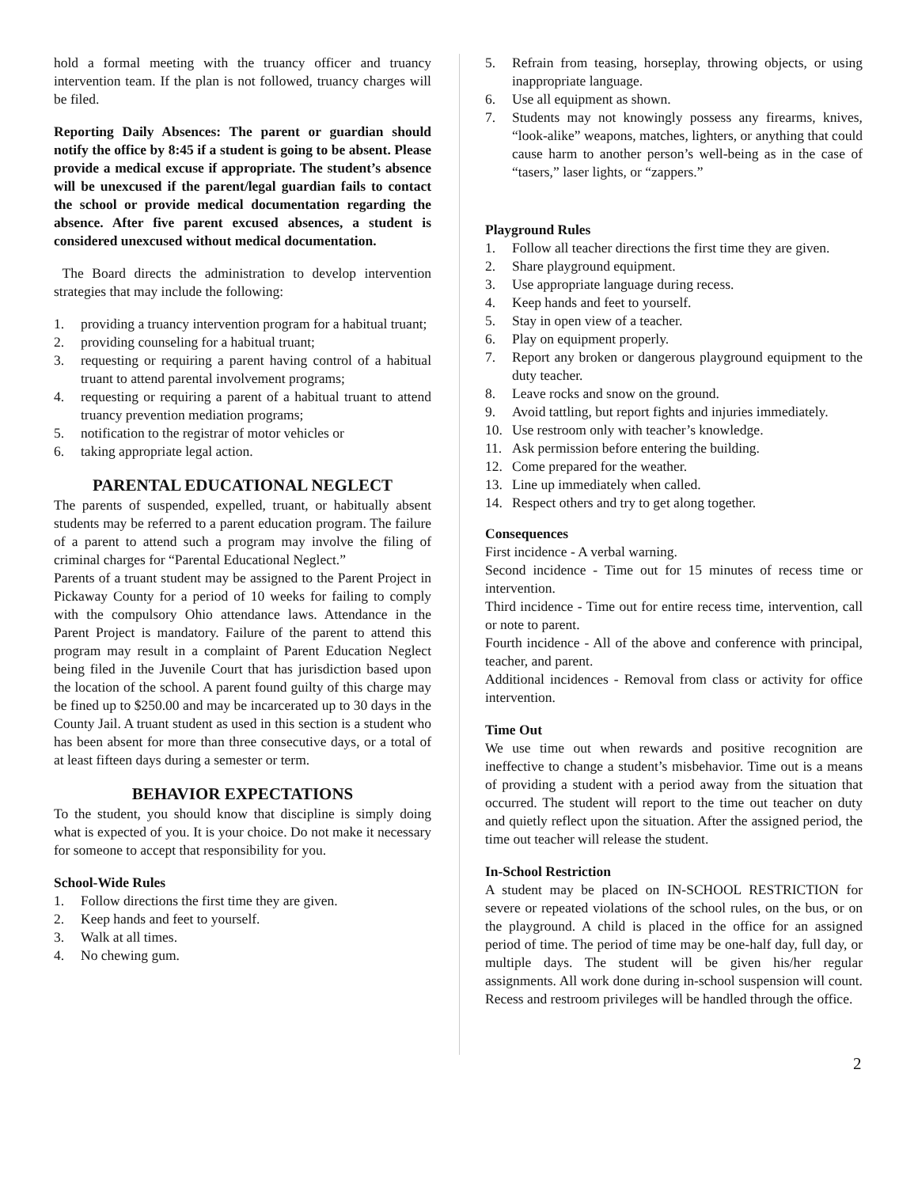hold a formal meeting with the truancy officer and truancy intervention team. If the plan is not followed, truancy charges will be filed.
Reporting Daily Absences: The parent or guardian should notify the office by 8:45 if a student is going to be absent. Please provide a medical excuse if appropriate. The student’s absence will be unexcused if the parent/legal guardian fails to contact the school or provide medical documentation regarding the absence. After five parent excused absences, a student is considered unexcused without medical documentation.
The Board directs the administration to develop intervention strategies that may include the following:
1. providing a truancy intervention program for a habitual truant;
2. providing counseling for a habitual truant;
3. requesting or requiring a parent having control of a habitual truant to attend parental involvement programs;
4. requesting or requiring a parent of a habitual truant to attend truancy prevention mediation programs;
5. notification to the registrar of motor vehicles or
6. taking appropriate legal action.
PARENTAL EDUCATIONAL NEGLECT
The parents of suspended, expelled, truant, or habitually absent students may be referred to a parent education program. The failure of a parent to attend such a program may involve the filing of criminal charges for “Parental Educational Neglect.”
Parents of a truant student may be assigned to the Parent Project in Pickaway County for a period of 10 weeks for failing to comply with the compulsory Ohio attendance laws. Attendance in the Parent Project is mandatory. Failure of the parent to attend this program may result in a complaint of Parent Education Neglect being filed in the Juvenile Court that has jurisdiction based upon the location of the school. A parent found guilty of this charge may be fined up to $250.00 and may be incarcerated up to 30 days in the County Jail. A truant student as used in this section is a student who has been absent for more than three consecutive days, or a total of at least fifteen days during a semester or term.
BEHAVIOR EXPECTATIONS
To the student, you should know that discipline is simply doing what is expected of you. It is your choice. Do not make it necessary for someone to accept that responsibility for you.
School-Wide Rules
1. Follow directions the first time they are given.
2. Keep hands and feet to yourself.
3. Walk at all times.
4. No chewing gum.
5. Refrain from teasing, horseplay, throwing objects, or using inappropriate language.
6. Use all equipment as shown.
7. Students may not knowingly possess any firearms, knives, “look-alike” weapons, matches, lighters, or anything that could cause harm to another person’s well-being as in the case of “tasers,” laser lights, or “zappers.”
Playground Rules
1. Follow all teacher directions the first time they are given.
2. Share playground equipment.
3. Use appropriate language during recess.
4. Keep hands and feet to yourself.
5. Stay in open view of a teacher.
6. Play on equipment properly.
7. Report any broken or dangerous playground equipment to the duty teacher.
8. Leave rocks and snow on the ground.
9. Avoid tattling, but report fights and injuries immediately.
10. Use restroom only with teacher’s knowledge.
11. Ask permission before entering the building.
12. Come prepared for the weather.
13. Line up immediately when called.
14. Respect others and try to get along together.
Consequences
First incidence - A verbal warning.
Second incidence - Time out for 15 minutes of recess time or intervention.
Third incidence - Time out for entire recess time, intervention, call or note to parent.
Fourth incidence - All of the above and conference with principal, teacher, and parent.
Additional incidences - Removal from class or activity for office intervention.
Time Out
We use time out when rewards and positive recognition are ineffective to change a student’s misbehavior. Time out is a means of providing a student with a period away from the situation that occurred. The student will report to the time out teacher on duty and quietly reflect upon the situation. After the assigned period, the time out teacher will release the student.
In-School Restriction
A student may be placed on IN-SCHOOL RESTRICTION for severe or repeated violations of the school rules, on the bus, or on the playground. A child is placed in the office for an assigned period of time. The period of time may be one-half day, full day, or multiple days. The student will be given his/her regular assignments. All work done during in-school suspension will count. Recess and restroom privileges will be handled through the office.
2